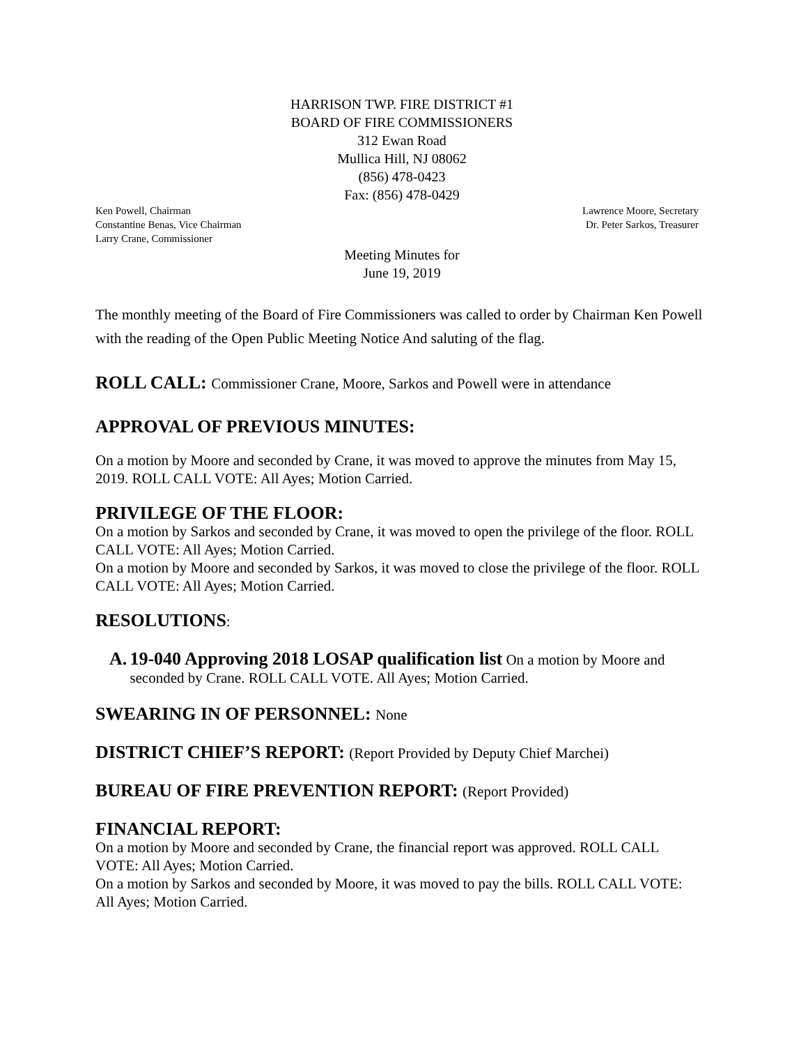HARRISON TWP. FIRE DISTRICT #1
BOARD OF FIRE COMMISSIONERS
312 Ewan Road
Mullica Hill, NJ 08062
(856) 478-0423
Fax: (856) 478-0429
Ken Powell, Chairman
Constantine Benas, Vice Chairman
Larry Crane, Commissioner
Lawrence Moore, Secretary
Dr. Peter Sarkos, Treasurer
Meeting Minutes for
June 19, 2019
The monthly meeting of the Board of Fire Commissioners was called to order by Chairman Ken Powell with the reading of the Open Public Meeting Notice And saluting of the flag.
ROLL CALL: Commissioner Crane, Moore, Sarkos and Powell were in attendance
APPROVAL OF PREVIOUS MINUTES:
On a motion by Moore and seconded by Crane, it was moved to approve the minutes from May 15, 2019. ROLL CALL VOTE: All Ayes; Motion Carried.
PRIVILEGE OF THE FLOOR:
On a motion by Sarkos and seconded by Crane, it was moved to open the privilege of the floor. ROLL CALL VOTE: All Ayes; Motion Carried.
On a motion by Moore and seconded by Sarkos, it was moved to close the privilege of the floor. ROLL CALL VOTE: All Ayes; Motion Carried.
RESOLUTIONS:
A. 19-040 Approving 2018 LOSAP qualification list On a motion by Moore and seconded by Crane. ROLL CALL VOTE. All Ayes; Motion Carried.
SWEARING IN OF PERSONNEL: None
DISTRICT CHIEF’S REPORT: (Report Provided by Deputy Chief Marchei)
BUREAU OF FIRE PREVENTION REPORT: (Report Provided)
FINANCIAL REPORT:
On a motion by Moore and seconded by Crane, the financial report was approved. ROLL CALL VOTE: All Ayes; Motion Carried.
On a motion by Sarkos and seconded by Moore, it was moved to pay the bills. ROLL CALL VOTE: All Ayes; Motion Carried.